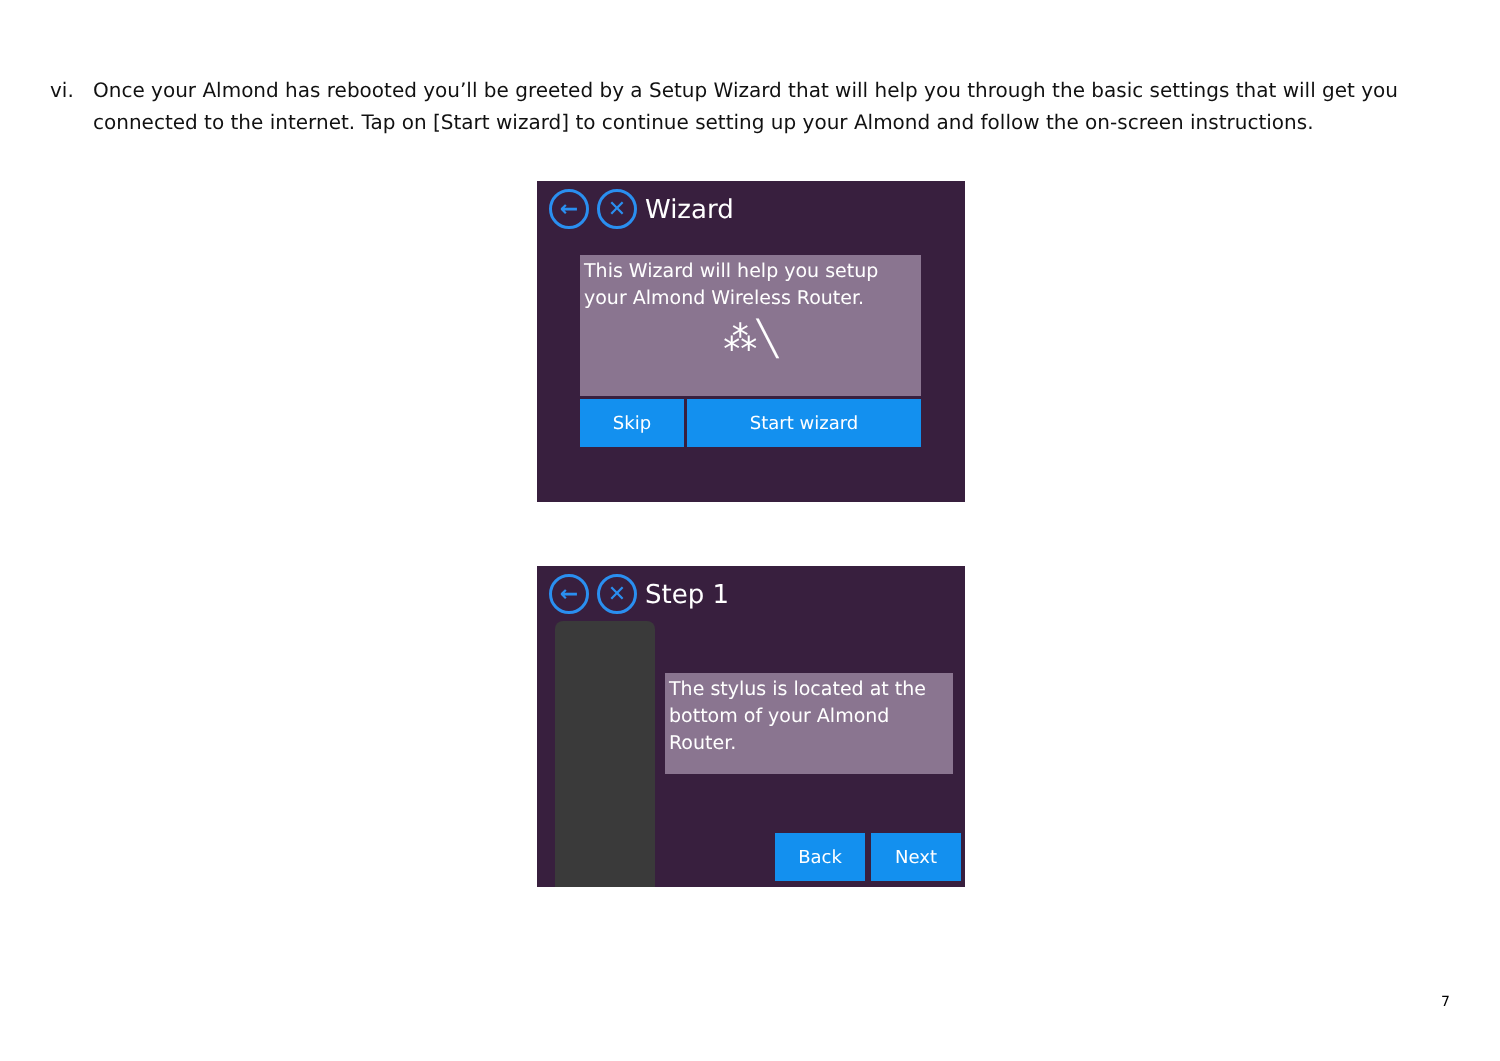vi. Once your Almond has rebooted you’ll be greeted by a Setup Wizard that will help you through the basic settings that will get you connected to the internet. Tap on [Start wizard] to continue setting up your Almond and follow the on-screen instructions.
← ✕
Wizard
This Wizard will help you setup your Almond Wireless Router.
⁂╲
Skip Start wizard
← ✕
Step 1
The stylus is located at the bottom of your Almond Router.
Back Next
7